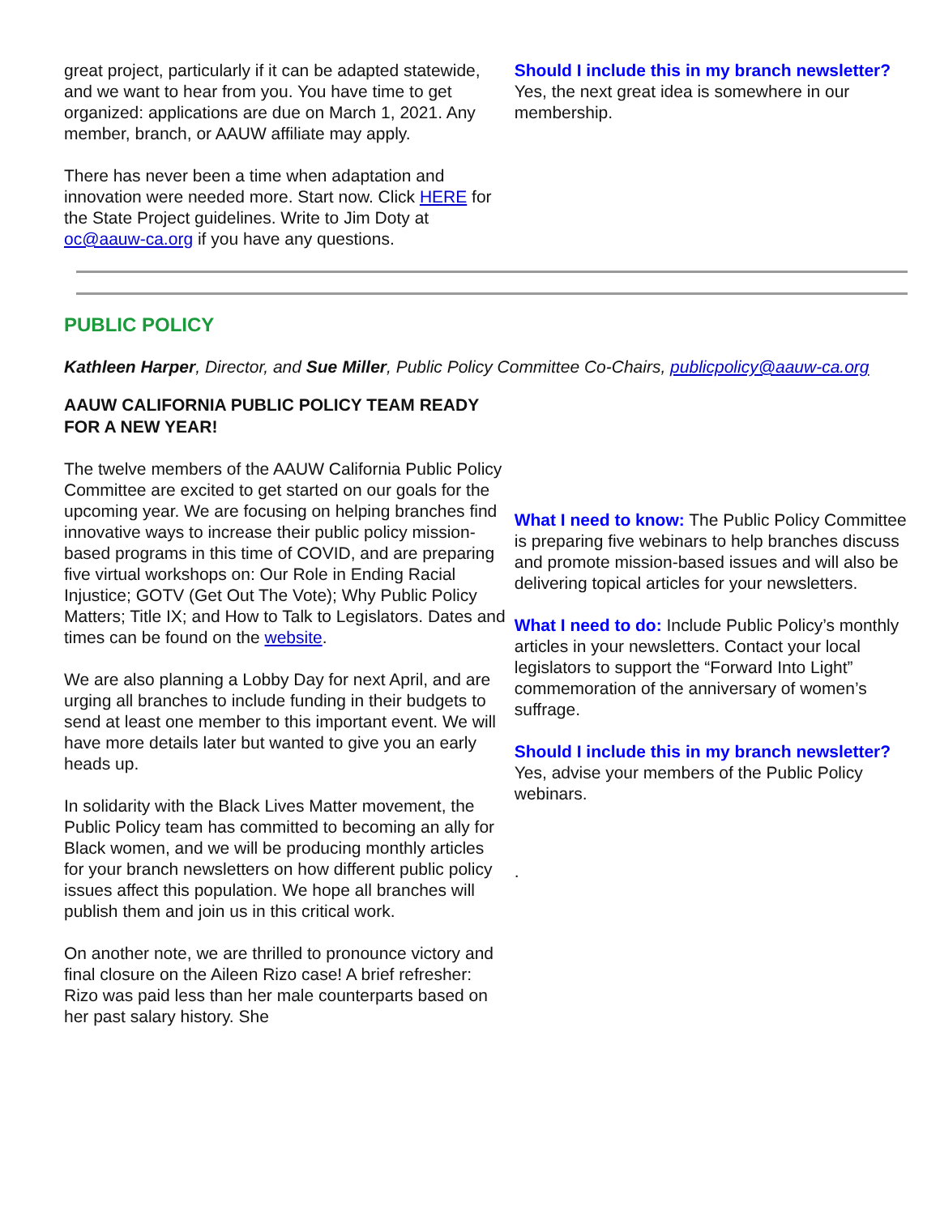great project, particularly if it can be adapted statewide, and we want to hear from you. You have time to get organized: applications are due on March 1, 2021. Any member, branch, or AAUW affiliate may apply.
There has never been a time when adaptation and innovation were needed more. Start now. Click HERE for the State Project guidelines. Write to Jim Doty at oc@aauw-ca.org if you have any questions.
Should I include this in my branch newsletter? Yes, the next great idea is somewhere in our membership.
PUBLIC POLICY
Kathleen Harper, Director, and Sue Miller, Public Policy Committee Co-Chairs, publicpolicy@aauw-ca.org
AAUW CALIFORNIA PUBLIC POLICY TEAM READY FOR A NEW YEAR!
The twelve members of the AAUW California Public Policy Committee are excited to get started on our goals for the upcoming year. We are focusing on helping branches find innovative ways to increase their public policy mission-based programs in this time of COVID, and are preparing five virtual workshops on: Our Role in Ending Racial Injustice; GOTV (Get Out The Vote); Why Public Policy Matters; Title IX; and How to Talk to Legislators. Dates and times can be found on the website.
We are also planning a Lobby Day for next April, and are urging all branches to include funding in their budgets to send at least one member to this important event. We will have more details later but wanted to give you an early heads up.
In solidarity with the Black Lives Matter movement, the Public Policy team has committed to becoming an ally for Black women, and we will be producing monthly articles for your branch newsletters on how different public policy issues affect this population. We hope all branches will publish them and join us in this critical work.
On another note, we are thrilled to pronounce victory and final closure on the Aileen Rizo case! A brief refresher: Rizo was paid less than her male counterparts based on her past salary history. She
What I need to know: The Public Policy Committee is preparing five webinars to help branches discuss and promote mission-based issues and will also be delivering topical articles for your newsletters.
What I need to do: Include Public Policy’s monthly articles in your newsletters. Contact your local legislators to support the “Forward Into Light” commemoration of the anniversary of women’s suffrage.
Should I include this in my branch newsletter? Yes, advise your members of the Public Policy webinars.
.